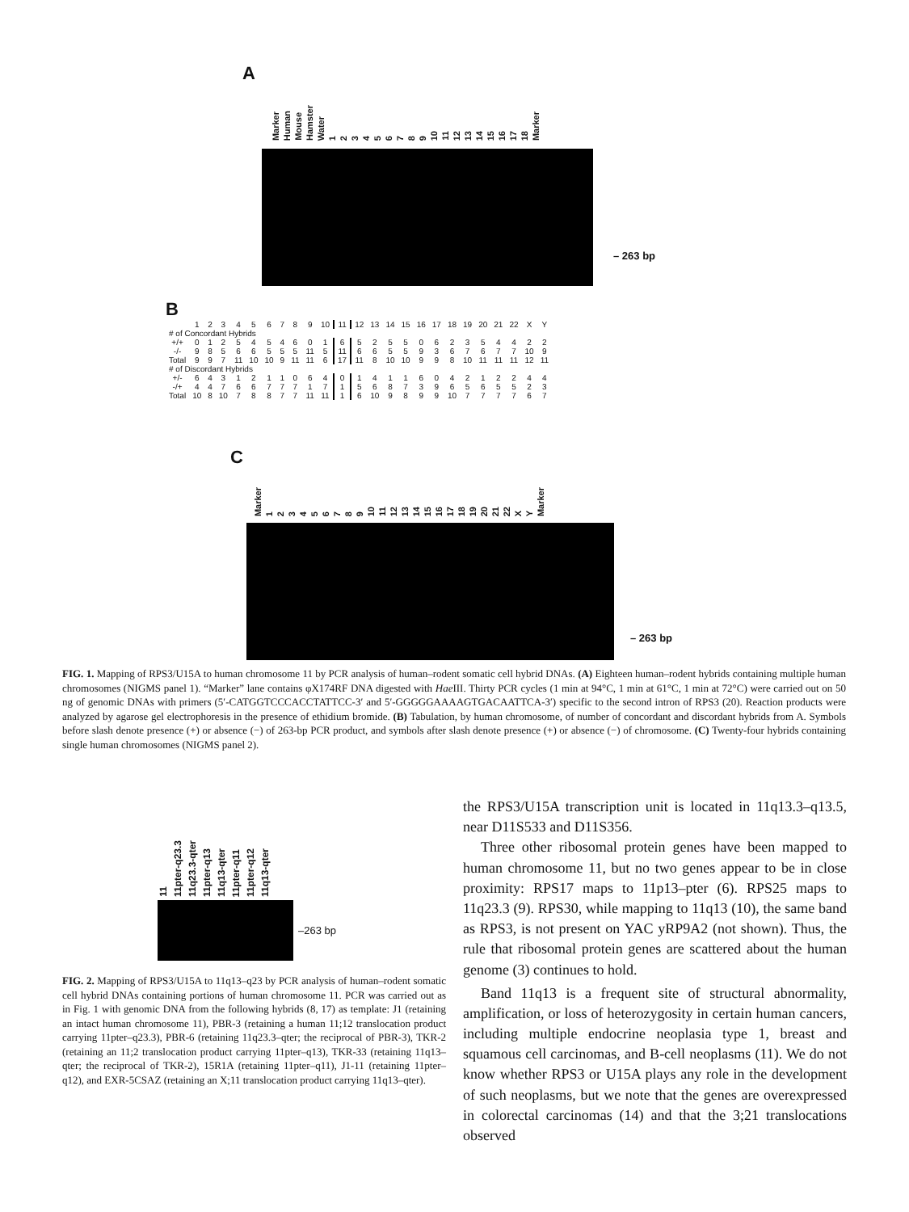A
Marker Human Mouse Hamster Water 123456789 10 11 12 13 14 15 16 17 18 Marker
– 263 bp
B
| | 1 | 2 | 3 | 4 | 5 | 6 | 7 | 8 | 9 | 10 | 11 | 12 | 13 | 14 | 15 | 16 | 17 | 18 | 19 | 20 | 21 | 22 | X | Y |
| --- | --- | --- | --- | --- | --- | --- | --- | --- | --- | --- | --- | --- | --- | --- | --- | --- | --- | --- | --- | --- | --- | --- | --- | --- |
| # of Concordant Hybrids | | | | | | | | | | | | | | | | | | | | | | | | |
| +/+ | 0 | 1 | 2 | 5 | 4 | 5 | 4 | 6 | 0 | 1 | 6 | 5 | 2 | 5 | 5 | 0 | 6 | 2 | 3 | 5 | 4 | 4 | 2 | 2 |
| -/- | 9 | 8 | 5 | 6 | 6 | 5 | 5 | 5 | 11 | 5 | 11 | 6 | 6 | 5 | 5 | 9 | 3 | 6 | 7 | 6 | 7 | 7 | 10 | 9 |
| Total | 9 | 9 | 7 | 11 | 10 | 10 | 9 | 11 | 11 | 6 | 17 | 11 | 8 | 10 | 10 | 9 | 9 | 8 | 10 | 11 | 11 | 11 | 12 | 11 |
| # of Discordant Hybrids | | | | | | | | | | | | | | | | | | | | | | | | |
| +/- | 6 | 4 | 3 | 1 | 2 | 1 | 1 | 0 | 6 | 4 | 0 | 1 | 4 | 1 | 1 | 6 | 0 | 4 | 2 | 1 | 2 | 2 | 4 | 4 |
| -/+ | 4 | 4 | 7 | 6 | 6 | 7 | 7 | 7 | 1 | 7 | 1 | 5 | 6 | 8 | 7 | 3 | 9 | 6 | 5 | 6 | 5 | 5 | 2 | 3 |
| Total | 10 | 8 | 10 | 7 | 8 | 8 | 7 | 7 | 11 | 11 | 1 | 6 | 10 | 9 | 8 | 9 | 9 | 10 | 7 | 7 | 7 | 7 | 6 | 7 |
C
Marker 123456789 10 11 12 13 14 15 16 17 18 19 20 21 22 X Y Marker
– 263 bp
FIG. 1. Mapping of RPS3/U15A to human chromosome 11 by PCR analysis of human–rodent somatic cell hybrid DNAs. (A) Eighteen human–rodent hybrids containing multiple human chromosomes (NIGMS panel 1). “Marker” lane contains φX174RF DNA digested with Hae III. Thirty PCR cycles (1 min at 94°C, 1 min at 61°C, 1 min at 72°C) were carried out on 50 ng of genomic DNAs with primers (5′-CATGGTCCCACCTATTCC-3′ and 5′-GGGGGAAAAGTGACAATTCA-3′) specific to the second intron of RPS3 (20). Reaction products were analyzed by agarose gel electrophoresis in the presence of ethidium bromide. (B) Tabulation, by human chromosome, of number of concordant and discordant hybrids from A. Symbols before slash denote presence (+) or absence (−) of 263-bp PCR product, and symbols after slash denote presence (+) or absence (−) of chromosome. (C) Twenty-four hybrids containing single human chromosomes (NIGMS panel 2).
11 11pter-q23.3 11q23.3-qter 11pter-q13 11q13-qter 11pter-q11 11pter-q12 11q13-qter
–263 bp
FIG. 2. Mapping of RPS3/U15A to 11q13–q23 by PCR analysis of human–rodent somatic cell hybrid DNAs containing portions of human chromosome 11. PCR was carried out as in Fig. 1 with genomic DNA from the following hybrids (8, 17) as template: J1 (retaining an intact human chromosome 11), PBR-3 (retaining a human 11;12 translocation product carrying 11pter–q23.3), PBR-6 (retaining 11q23.3–qter; the reciprocal of PBR-3), TKR-2 (retaining an 11;2 translocation product carrying 11pter–q13), TKR-33 (retaining 11q13–qter; the reciprocal of TKR-2), 15R1A (retaining 11pter–q11), J1-11 (retaining 11pter–q12), and EXR-5CSAZ (retaining an X;11 translocation product carrying 11q13–qter).
the RPS3/U15A transcription unit is located in 11q13.3–q13.5, near D11S533 and D11S356.
Three other ribosomal protein genes have been mapped to human chromosome 11, but no two genes appear to be in close proximity: RPS17 maps to 11p13–pter (6). RPS25 maps to 11q23.3 (9). RPS30, while mapping to 11q13 (10), the same band as RPS3, is not present on YAC yRP9A2 (not shown). Thus, the rule that ribosomal protein genes are scattered about the human genome (3) continues to hold.
Band 11q13 is a frequent site of structural abnormality, amplification, or loss of heterozygosity in certain human cancers, including multiple endocrine neoplasia type 1, breast and squamous cell carcinomas, and B-cell neoplasms (11). We do not know whether RPS3 or U15A plays any role in the development of such neoplasms, but we note that the genes are overexpressed in colorectal carcinomas (14) and that the 3;21 translocations observed